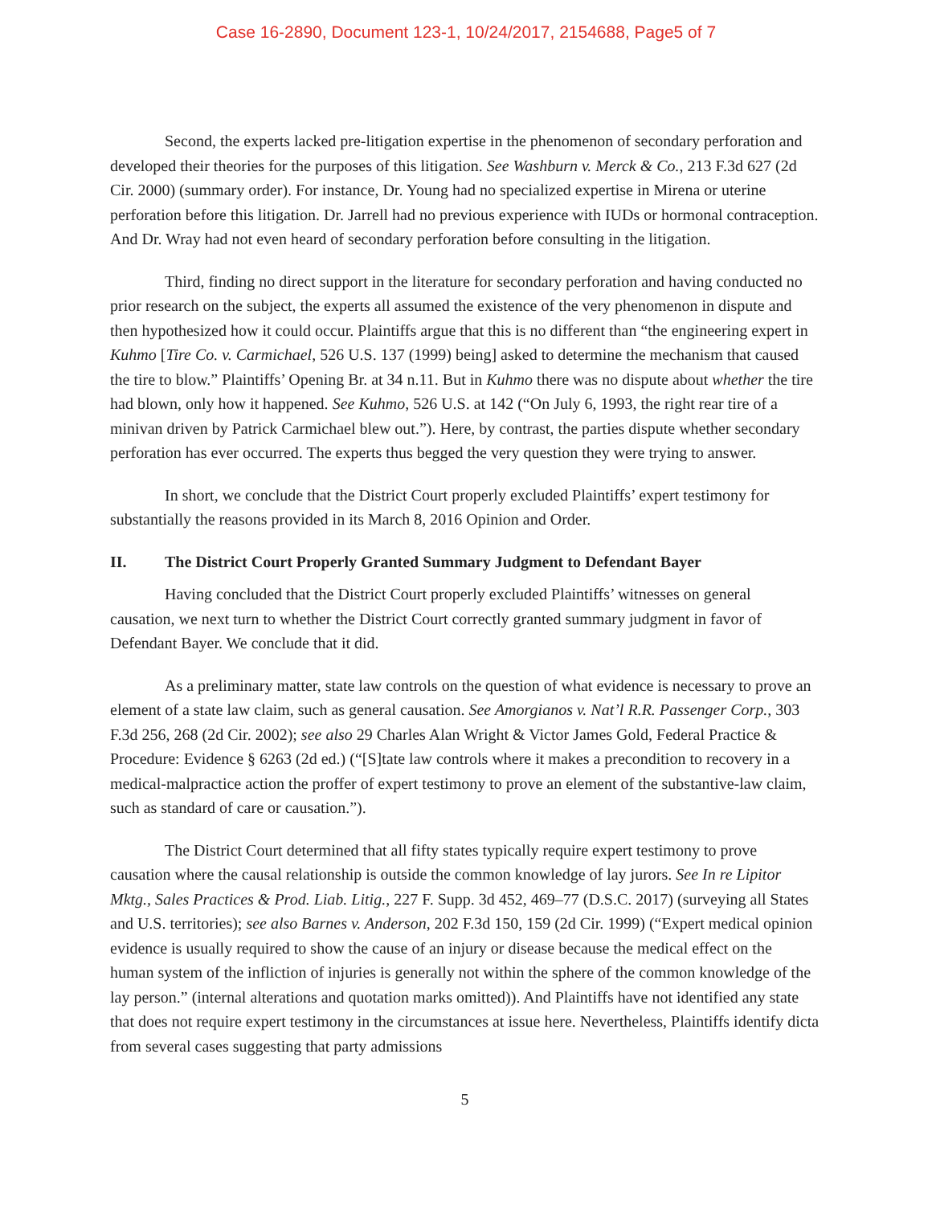Case 16-2890, Document 123-1, 10/24/2017, 2154688, Page5 of 7
Second, the experts lacked pre-litigation expertise in the phenomenon of secondary perforation and developed their theories for the purposes of this litigation. See Washburn v. Merck & Co., 213 F.3d 627 (2d Cir. 2000) (summary order). For instance, Dr. Young had no specialized expertise in Mirena or uterine perforation before this litigation. Dr. Jarrell had no previous experience with IUDs or hormonal contraception. And Dr. Wray had not even heard of secondary perforation before consulting in the litigation.
Third, finding no direct support in the literature for secondary perforation and having conducted no prior research on the subject, the experts all assumed the existence of the very phenomenon in dispute and then hypothesized how it could occur. Plaintiffs argue that this is no different than “the engineering expert in Kuhmo [Tire Co. v. Carmichael, 526 U.S. 137 (1999) being] asked to determine the mechanism that caused the tire to blow.” Plaintiffs’ Opening Br. at 34 n.11. But in Kuhmo there was no dispute about whether the tire had blown, only how it happened. See Kuhmo, 526 U.S. at 142 (“On July 6, 1993, the right rear tire of a minivan driven by Patrick Carmichael blew out.”). Here, by contrast, the parties dispute whether secondary perforation has ever occurred. The experts thus begged the very question they were trying to answer.
In short, we conclude that the District Court properly excluded Plaintiffs’ expert testimony for substantially the reasons provided in its March 8, 2016 Opinion and Order.
II. The District Court Properly Granted Summary Judgment to Defendant Bayer
Having concluded that the District Court properly excluded Plaintiffs’ witnesses on general causation, we next turn to whether the District Court correctly granted summary judgment in favor of Defendant Bayer. We conclude that it did.
As a preliminary matter, state law controls on the question of what evidence is necessary to prove an element of a state law claim, such as general causation. See Amorgianos v. Nat’l R.R. Passenger Corp., 303 F.3d 256, 268 (2d Cir. 2002); see also 29 Charles Alan Wright & Victor James Gold, Federal Practice & Procedure: Evidence § 6263 (2d ed.) (“[S]tate law controls where it makes a precondition to recovery in a medical-malpractice action the proffer of expert testimony to prove an element of the substantive-law claim, such as standard of care or causation.”).
The District Court determined that all fifty states typically require expert testimony to prove causation where the causal relationship is outside the common knowledge of lay jurors. See In re Lipitor Mktg., Sales Practices & Prod. Liab. Litig., 227 F. Supp. 3d 452, 469–77 (D.S.C. 2017) (surveying all States and U.S. territories); see also Barnes v. Anderson, 202 F.3d 150, 159 (2d Cir. 1999) (“Expert medical opinion evidence is usually required to show the cause of an injury or disease because the medical effect on the human system of the infliction of injuries is generally not within the sphere of the common knowledge of the lay person.” (internal alterations and quotation marks omitted)). And Plaintiffs have not identified any state that does not require expert testimony in the circumstances at issue here. Nevertheless, Plaintiffs identify dicta from several cases suggesting that party admissions
5